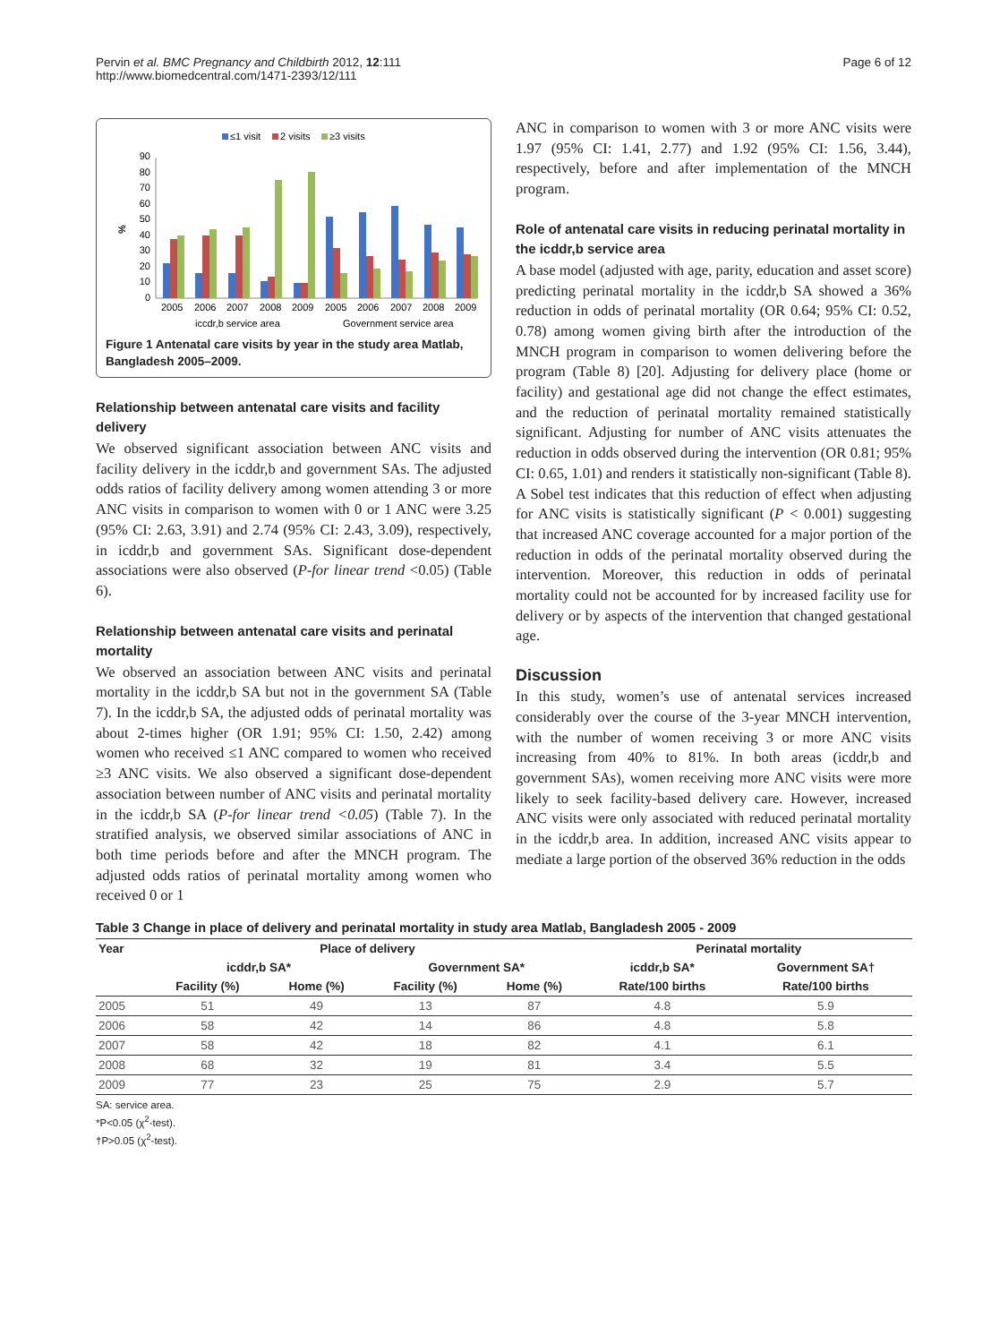Pervin et al. BMC Pregnancy and Childbirth 2012, 12:111
http://www.biomedcentral.com/1471-2393/12/111
Page 6 of 12
≤1 visit
2 visits
≥3 visits
90
80
70
60
50
40
30
20
10
0
%
2005
2006
2007
2008
2009
2005
2006
2007
2008
2009
iccdr,b service area
Government service area
Figure 1 Antenatal care visits by year in the study area Matlab, Bangladesh 2005–2009.
Relationship between antenatal care visits and facility delivery
We observed significant association between ANC visits and facility delivery in the icddr,b and government SAs. The adjusted odds ratios of facility delivery among women attending 3 or more ANC visits in comparison to women with 0 or 1 ANC were 3.25 (95% CI: 2.63, 3.91) and 2.74 (95% CI: 2.43, 3.09), respectively, in icddr,b and government SAs. Significant dose-dependent associations were also observed (P-for linear trend <0.05) (Table 6).
Relationship between antenatal care visits and perinatal mortality
We observed an association between ANC visits and perinatal mortality in the icddr,b SA but not in the government SA (Table 7). In the icddr,b SA, the adjusted odds of perinatal mortality was about 2-times higher (OR 1.91; 95% CI: 1.50, 2.42) among women who received ≤1 ANC compared to women who received ≥3 ANC visits. We also observed a significant dose-dependent association between number of ANC visits and perinatal mortality in the icddr,b SA (P-for linear trend <0.05) (Table 7). In the stratified analysis, we observed similar associations of ANC in both time periods before and after the MNCH program. The adjusted odds ratios of perinatal mortality among women who received 0 or 1
ANC in comparison to women with 3 or more ANC visits were 1.97 (95% CI: 1.41, 2.77) and 1.92 (95% CI: 1.56, 3.44), respectively, before and after implementation of the MNCH program.
Role of antenatal care visits in reducing perinatal mortality in the icddr,b service area
A base model (adjusted with age, parity, education and asset score) predicting perinatal mortality in the icddr,b SA showed a 36% reduction in odds of perinatal mortality (OR 0.64; 95% CI: 0.52, 0.78) among women giving birth after the introduction of the MNCH program in comparison to women delivering before the program (Table 8) [20]. Adjusting for delivery place (home or facility) and gestational age did not change the effect estimates, and the reduction of perinatal mortality remained statistically significant. Adjusting for number of ANC visits attenuates the reduction in odds observed during the intervention (OR 0.81; 95% CI: 0.65, 1.01) and renders it statistically non-significant (Table 8). A Sobel test indicates that this reduction of effect when adjusting for ANC visits is statistically significant (P < 0.001) suggesting that increased ANC coverage accounted for a major portion of the reduction in odds of the perinatal mortality observed during the intervention. Moreover, this reduction in odds of perinatal mortality could not be accounted for by increased facility use for delivery or by aspects of the intervention that changed gestational age.
Discussion
In this study, women’s use of antenatal services increased considerably over the course of the 3-year MNCH intervention, with the number of women receiving 3 or more ANC visits increasing from 40% to 81%. In both areas (icddr,b and government SAs), women receiving more ANC visits were more likely to seek facility-based delivery care. However, increased ANC visits were only associated with reduced perinatal mortality in the icddr,b area. In addition, increased ANC visits appear to mediate a large portion of the observed 36% reduction in the odds
Table 3 Change in place of delivery and perinatal mortality in study area Matlab, Bangladesh 2005 - 2009
| Year | Place of delivery | | | | Perinatal mortality | |
| --- | --- | --- | --- | --- | --- | --- |
| | icddr,b SA* | | Government SA* | | icddr,b SA* | Government SA† |
| | Facility (%) | Home (%) | Facility (%) | Home (%) | Rate/100 births | Rate/100 births |
| 2005 | 51 | 49 | 13 | 87 | 4.8 | 5.9 |
| 2006 | 58 | 42 | 14 | 86 | 4.8 | 5.8 |
| 2007 | 58 | 42 | 18 | 82 | 4.1 | 6.1 |
| 2008 | 68 | 32 | 19 | 81 | 3.4 | 5.5 |
| 2009 | 77 | 23 | 25 | 75 | 2.9 | 5.7 |
SA: service area.
*P<0.05 (χ<sup>2</sup>-test).
†P>0.05 (χ<sup>2</sup>-test).